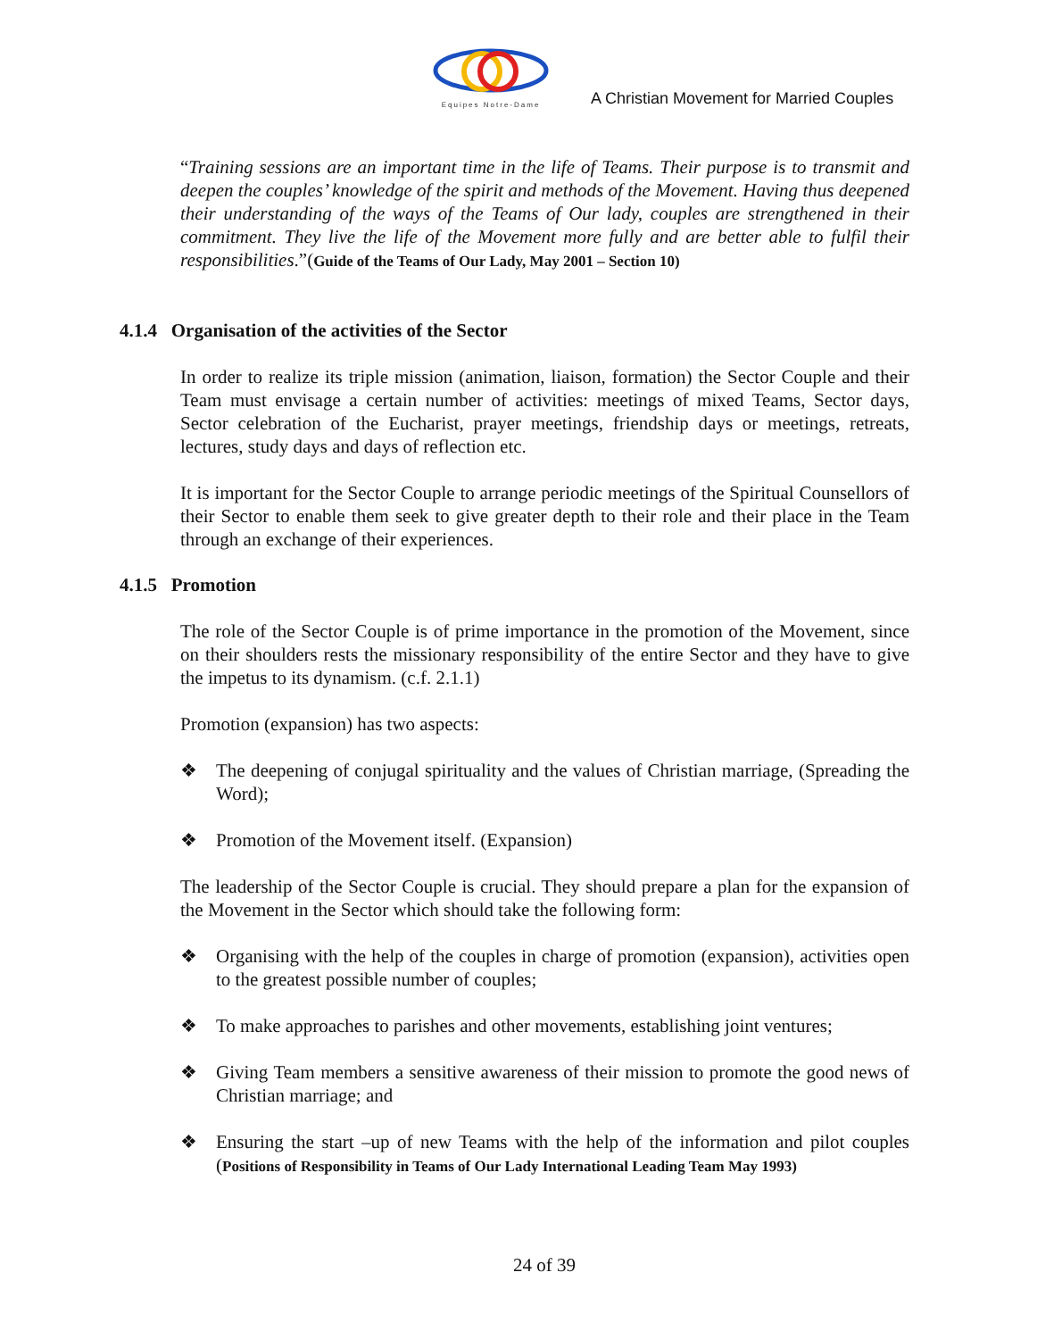Equipes Notre-Dame
A Christian Movement for Married Couples
“Training sessions are an important time in the life of Teams. Their purpose is to transmit and deepen the couples’ knowledge of the spirit and methods of the Movement. Having thus deepened their understanding of the ways of the Teams of Our lady, couples are strengthened in their commitment. They live the life of the Movement more fully and are better able to fulfil their responsibilities.”(Guide of the Teams of Our Lady, May 2001 – Section 10)
4.1.4 Organisation of the activities of the Sector
In order to realize its triple mission (animation, liaison, formation) the Sector Couple and their Team must envisage a certain number of activities: meetings of mixed Teams, Sector days, Sector celebration of the Eucharist, prayer meetings, friendship days or meetings, retreats, lectures, study days and days of reflection etc.
It is important for the Sector Couple to arrange periodic meetings of the Spiritual Counsellors of their Sector to enable them seek to give greater depth to their role and their place in the Team through an exchange of their experiences.
4.1.5 Promotion
The role of the Sector Couple is of prime importance in the promotion of the Movement, since on their shoulders rests the missionary responsibility of the entire Sector and they have to give the impetus to its dynamism. (c.f. 2.1.1)
Promotion (expansion) has two aspects:
❖ The deepening of conjugal spirituality and the values of Christian marriage, (Spreading the Word);
❖ Promotion of the Movement itself. (Expansion)
The leadership of the Sector Couple is crucial. They should prepare a plan for the expansion of the Movement in the Sector which should take the following form:
❖ Organising with the help of the couples in charge of promotion (expansion), activities open to the greatest possible number of couples;
❖ To make approaches to parishes and other movements, establishing joint ventures;
❖ Giving Team members a sensitive awareness of their mission to promote the good news of Christian marriage; and
❖ Ensuring the start –up of new Teams with the help of the information and pilot couples (Positions of Responsibility in Teams of Our Lady International Leading Team May 1993)
24 of 39